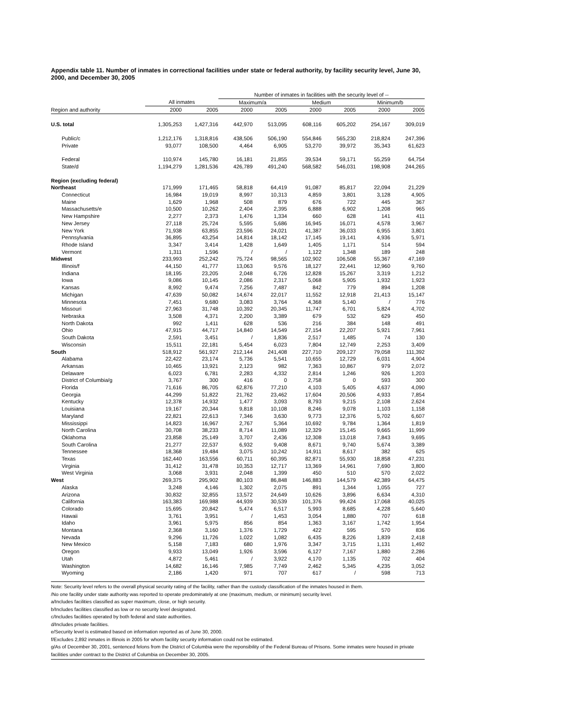Appendix table 11. Number of inmates in correctional facilities under state or federal authority, by facility security level, June 30, 2000, and December 30, 2005
| | | | Number of inmates in facilities with the security level of -- | | | | | |
| --- | --- | --- | --- | --- | --- | --- | --- | --- |
| | All inmates | | Maximum/a | | Medium | | Minimum/b | |
| Region and authority | 2000 | 2005 | 2000 | 2005 | 2000 | 2005 | 2000 | 2005 |
| U.S. total | 1,305,253 | 1,427,316 | 442,970 | 513,095 | 608,116 | 605,202 | 254,167 | 309,019 |
| Public/c | 1,212,176 | 1,318,816 | 438,506 | 506,190 | 554,846 | 565,230 | 218,824 | 247,396 |
| Private | 93,077 | 108,500 | 4,464 | 6,905 | 53,270 | 39,972 | 35,343 | 61,623 |
| Federal | 110,974 | 145,780 | 16,181 | 21,855 | 39,534 | 59,171 | 55,259 | 64,754 |
| State/d | 1,194,279 | 1,281,536 | 426,789 | 491,240 | 568,582 | 546,031 | 198,908 | 244,265 |
| Region (excluding federal) | | | | | | | | |
| Northeast | 171,999 | 171,465 | 58,818 | 64,419 | 91,087 | 85,817 | 22,094 | 21,229 |
| Connecticut | 16,984 | 19,019 | 8,997 | 10,313 | 4,859 | 3,801 | 3,128 | 4,905 |
| Maine | 1,629 | 1,968 | 508 | 879 | 676 | 722 | 445 | 367 |
| Massachusetts/e | 10,500 | 10,262 | 2,404 | 2,395 | 6,888 | 6,902 | 1,208 | 965 |
| New Hampshire | 2,277 | 2,373 | 1,476 | 1,334 | 660 | 628 | 141 | 411 |
| New Jersey | 27,118 | 25,724 | 5,595 | 5,686 | 16,945 | 16,071 | 4,578 | 3,967 |
| New York | 71,938 | 63,855 | 23,596 | 24,021 | 41,387 | 36,033 | 6,955 | 3,801 |
| Pennsylvania | 36,895 | 43,254 | 14,814 | 18,142 | 17,145 | 19,141 | 4,936 | 5,971 |
| Rhode Island | 3,347 | 3,414 | 1,428 | 1,649 | 1,405 | 1,171 | 514 | 594 |
| Vermont | 1,311 | 1,596 | / | / | 1,122 | 1,348 | 189 | 248 |
| Midwest | 233,993 | 252,242 | 75,724 | 98,565 | 102,902 | 106,508 | 55,367 | 47,169 |
| Illinois/f | 44,150 | 41,777 | 13,063 | 9,576 | 18,127 | 22,441 | 12,960 | 9,760 |
| Indiana | 18,195 | 23,205 | 2,048 | 6,726 | 12,828 | 15,267 | 3,319 | 1,212 |
| Iowa | 9,086 | 10,145 | 2,086 | 2,317 | 5,068 | 5,905 | 1,932 | 1,923 |
| Kansas | 8,992 | 9,474 | 7,256 | 7,487 | 842 | 779 | 894 | 1,208 |
| Michigan | 47,639 | 50,082 | 14,674 | 22,017 | 11,552 | 12,918 | 21,413 | 15,147 |
| Minnesota | 7,451 | 9,680 | 3,083 | 3,764 | 4,368 | 5,140 | / | 776 |
| Missouri | 27,963 | 31,748 | 10,392 | 20,345 | 11,747 | 6,701 | 5,824 | 4,702 |
| Nebraska | 3,508 | 4,371 | 2,200 | 3,389 | 679 | 532 | 629 | 450 |
| North Dakota | 992 | 1,411 | 628 | 536 | 216 | 384 | 148 | 491 |
| Ohio | 47,915 | 44,717 | 14,840 | 14,549 | 27,154 | 22,207 | 5,921 | 7,961 |
| South Dakota | 2,591 | 3,451 | / | 1,836 | 2,517 | 1,485 | 74 | 130 |
| Wisconsin | 15,511 | 22,181 | 5,454 | 6,023 | 7,804 | 12,749 | 2,253 | 3,409 |
| South | 518,912 | 561,927 | 212,144 | 241,408 | 227,710 | 209,127 | 79,058 | 111,392 |
| Alabama | 22,422 | 23,174 | 5,736 | 5,541 | 10,655 | 12,729 | 6,031 | 4,904 |
| Arkansas | 10,465 | 13,921 | 2,123 | 982 | 7,363 | 10,867 | 979 | 2,072 |
| Delaware | 6,023 | 6,781 | 2,283 | 4,332 | 2,814 | 1,246 | 926 | 1,203 |
| District of Columbia/g | 3,767 | 300 | 416 | 0 | 2,758 | 0 | 593 | 300 |
| Florida | 71,616 | 86,705 | 62,876 | 77,210 | 4,103 | 5,405 | 4,637 | 4,090 |
| Georgia | 44,299 | 51,822 | 21,762 | 23,462 | 17,604 | 20,506 | 4,933 | 7,854 |
| Kentucky | 12,378 | 14,932 | 1,477 | 3,093 | 8,793 | 9,215 | 2,108 | 2,624 |
| Louisiana | 19,167 | 20,344 | 9,818 | 10,108 | 8,246 | 9,078 | 1,103 | 1,158 |
| Maryland | 22,821 | 22,613 | 7,346 | 3,630 | 9,773 | 12,376 | 5,702 | 6,607 |
| Mississippi | 14,823 | 16,967 | 2,767 | 5,364 | 10,692 | 9,784 | 1,364 | 1,819 |
| North Carolina | 30,708 | 38,233 | 8,714 | 11,089 | 12,329 | 15,145 | 9,665 | 11,999 |
| Oklahoma | 23,858 | 25,149 | 3,707 | 2,436 | 12,308 | 13,018 | 7,843 | 9,695 |
| South Carolina | 21,277 | 22,537 | 6,932 | 9,408 | 8,671 | 9,740 | 5,674 | 3,389 |
| Tennessee | 18,368 | 19,484 | 3,075 | 10,242 | 14,911 | 8,617 | 382 | 625 |
| Texas | 162,440 | 163,556 | 60,711 | 60,395 | 82,871 | 55,930 | 18,858 | 47,231 |
| Virginia | 31,412 | 31,478 | 10,353 | 12,717 | 13,369 | 14,961 | 7,690 | 3,800 |
| West Virginia | 3,068 | 3,931 | 2,048 | 1,399 | 450 | 510 | 570 | 2,022 |
| West | 269,375 | 295,902 | 80,103 | 86,848 | 146,883 | 144,579 | 42,389 | 64,475 |
| Alaska | 3,248 | 4,146 | 1,302 | 2,075 | 891 | 1,344 | 1,055 | 727 |
| Arizona | 30,832 | 32,855 | 13,572 | 24,649 | 10,626 | 3,896 | 6,634 | 4,310 |
| California | 163,383 | 169,988 | 44,939 | 30,539 | 101,376 | 99,424 | 17,068 | 40,025 |
| Colorado | 15,695 | 20,842 | 5,474 | 6,517 | 5,993 | 8,685 | 4,228 | 5,640 |
| Hawaii | 3,761 | 3,951 | / | 1,453 | 3,054 | 1,880 | 707 | 618 |
| Idaho | 3,961 | 5,975 | 856 | 854 | 1,363 | 3,167 | 1,742 | 1,954 |
| Montana | 2,368 | 3,160 | 1,376 | 1,729 | 422 | 595 | 570 | 836 |
| Nevada | 9,296 | 11,726 | 1,022 | 1,082 | 6,435 | 8,226 | 1,839 | 2,418 |
| New Mexico | 5,158 | 7,183 | 680 | 1,976 | 3,347 | 3,715 | 1,131 | 1,492 |
| Oregon | 9,933 | 13,049 | 1,926 | 3,596 | 6,127 | 7,167 | 1,880 | 2,286 |
| Utah | 4,872 | 5,461 | / | 3,922 | 4,170 | 1,135 | 702 | 404 |
| Washington | 14,682 | 16,146 | 7,985 | 7,749 | 2,462 | 5,345 | 4,235 | 3,052 |
| Wyoming | 2,186 | 1,420 | 971 | 707 | 617 | / | 598 | 713 |
Note: Security level refers to the overall physical security rating of the facility, rather than the custody classification of the inmates housed in them.
/No one facility under state authority was reported to operate predominately at one (maximum, medium, or minimum) security level.
a/Includes facilities classified as super maximum, close, or high security.
b/Includes facilities classified as low or no security level designated.
c/Includes facilities operated by both federal and state authorities.
d/Includes private facilities.
e/Security level is estimated based on information reported as of June 30, 2000.
f/Excludes 2,892 inmates in Illinois in 2005 for whom facility security information could not be estimated.
g/As of December 30, 2001, sentenced felons from the District of Columbia were the reponsibility of the Federal Bureau of Prisons. Some inmates were housed in private facilities under contract to the District of Columbia on December 30, 2005.